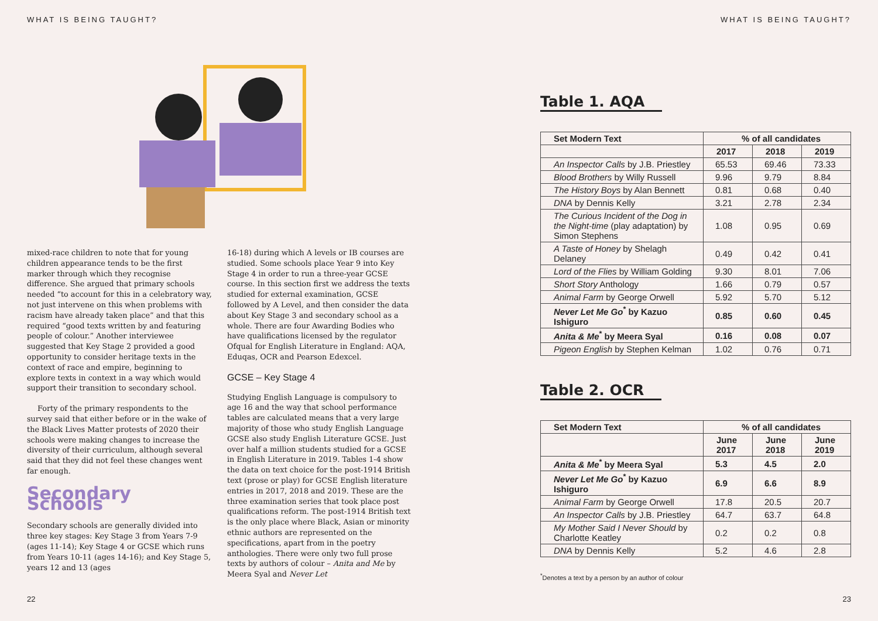WHAT IS BEING TAUGHT?
mixed-race children to note that for young children appearance tends to be the first marker through which they recognise difference. She argued that primary schools needed “to account for this in a celebratory way, not just intervene on this when problems with racism have already taken place” and that this required “good texts written by and featuring people of colour.” Another interviewee suggested that Key Stage 2 provided a good opportunity to consider heritage texts in the context of race and empire, beginning to explore texts in context in a way which would support their transition to secondary school.
Forty of the primary respondents to the survey said that either before or in the wake of the Black Lives Matter protests of 2020 their schools were making changes to increase the diversity of their curriculum, although several said that they did not feel these changes went far enough.
Secondary Schools
Secondary schools are generally divided into three key stages: Key Stage 3 from Years 7-9 (ages 11-14); Key Stage 4 or GCSE which runs from Years 10-11 (ages 14-16); and Key Stage 5, years 12 and 13 (ages
16-18) during which A levels or IB courses are studied. Some schools place Year 9 into Key Stage 4 in order to run a three-year GCSE course. In this section first we address the texts studied for external examination, GCSE followed by A Level, and then consider the data about Key Stage 3 and secondary school as a whole. There are four Awarding Bodies who have qualifications licensed by the regulator Ofqual for English Literature in England: AQA, Eduqas, OCR and Pearson Edexcel.
GCSE – Key Stage 4
Studying English Language is compulsory to age 16 and the way that school performance tables are calculated means that a very large majority of those who study English Language GCSE also study English Literature GCSE. Just over half a million students studied for a GCSE in English Literature in 2019. Tables 1-4 show the data on text choice for the post-1914 British text (prose or play) for GCSE English literature entries in 2017, 2018 and 2019. These are the three examination series that took place post qualifications reform. The post-1914 British text is the only place where Black, Asian or minority ethnic authors are represented on the specifications, apart from in the poetry anthologies. There were only two full prose texts by authors of colour – Anita and Me by Meera Syal and Never Let
22
WHAT IS BEING TAUGHT?
Table 1. AQA
| Set Modern Text | % of all candidates | | |
| --- | --- | --- | --- |
| | 2017 | 2018 | 2019 |
| An Inspector Calls by J.B. Priestley | 65.53 | 69.46 | 73.33 |
| Blood Brothers by Willy Russell | 9.96 | 9.79 | 8.84 |
| The History Boys by Alan Bennett | 0.81 | 0.68 | 0.40 |
| DNA by Dennis Kelly | 3.21 | 2.78 | 2.34 |
| The Curious Incident of the Dog in the Night-time (play adaptation) by Simon Stephens | 1.08 | 0.95 | 0.69 |
| A Taste of Honey by Shelagh Delaney | 0.49 | 0.42 | 0.41 |
| Lord of the Flies by William Golding | 9.30 | 8.01 | 7.06 |
| Short Story Anthology | 1.66 | 0.79 | 0.57 |
| Animal Farm by George Orwell | 5.92 | 5.70 | 5.12 |
| Never Let Me Go<sup>*</sup> by Kazuo Ishiguro | 0.85 | 0.60 | 0.45 |
| Anita & Me<sup>*</sup> by Meera Syal | 0.16 | 0.08 | 0.07 |
| Pigeon English by Stephen Kelman | 1.02 | 0.76 | 0.71 |
Table 2. OCR
| Set Modern Text | % of all candidates | | |
| --- | --- | --- | --- |
| | June 2017 | June 2018 | June 2019 |
| Anita & Me<sup>*</sup> by Meera Syal | 5.3 | 4.5 | 2.0 |
| Never Let Me Go<sup>*</sup> by Kazuo Ishiguro | 6.9 | 6.6 | 8.9 |
| Animal Farm by George Orwell | 17.8 | 20.5 | 20.7 |
| An Inspector Calls by J.B. Priestley | 64.7 | 63.7 | 64.8 |
| My Mother Said I Never Should by Charlotte Keatley | 0.2 | 0.2 | 0.8 |
| DNA by Dennis Kelly | 5.2 | 4.6 | 2.8 |
<sup>*</sup> Denotes a text by a person by an author of colour
23